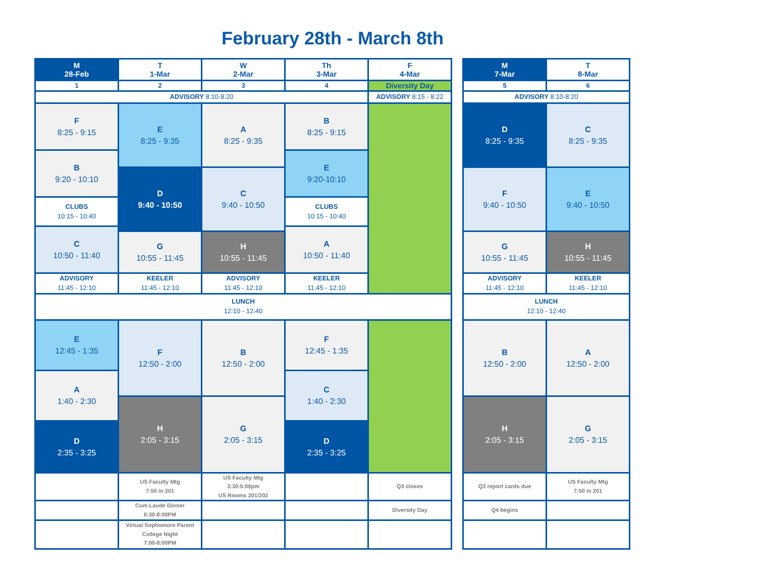February 28th - March 8th
| M 28-Feb | T 1-Mar | W 2-Mar | Th 3-Mar | F 4-Mar | | M 7-Mar | T 8-Mar |
| 1 | 2 | 3 | 4 | Diversity Day | | 5 | 6 |
| ADVISORY 8:10-8:20 | | | | ADVISORY 8:15 - 8:22 | | ADVISORY 8:10-8:20 | |
| F 8:25 - 9:15 | E 8:25 - 9:35 | A 8:25 - 9:35 | B 8:25 - 9:15 | | | D 8:25 - 9:35 | C 8:25 - 9:35 |
| B 9:20 - 10:10 | | | E 9:20-10:10 | | | | |
| | D 9:40 - 10:50 | C 9:40 - 10:50 | | | | F 9:40 - 10:50 | E 9:40 - 10:50 |
| CLUBS 10:15 - 10:40 | | | CLUBS 10:15 - 10:40 | | | | |
| C 10:50 - 11:40 | | | A 10:50 - 11:40 | | | | |
| | G 10:55 - 11:45 | H 10:55 - 11:45 | | | | G 10:55 - 11:45 | H 10:55 - 11:45 |
| ADVISORY 11:45 - 12:10 | KEELER 11:45 - 12:10 | ADVISORY 11:45 - 12:10 | KEELER 11:45 - 12:10 | | | ADVISORY 11:45 - 12:10 | KEELER 11:45 - 12:10 |
| LUNCH 12:10 - 12:40 | | | | | | LUNCH 12:10 - 12:40 | |
| E 12:45 - 1:35 | F 12:50 - 2:00 | B 12:50 - 2:00 | F 12:45 - 1:35 | | | B 12:50 - 2:00 | A 12:50 - 2:00 |
| A 1:40 - 2:30 | | | C 1:40 - 2:30 | | | | |
| | H 2:05 - 3:15 | G 2:05 - 3:15 | | | | H 2:05 - 3:15 | G 2:05 - 3:15 |
| D 2:35 - 3:25 | | | D 2:35 - 3:25 | | | | |
| | US Faculty Mtg 7:50 in 201 | US Faculty Mtg 3:30-5:00pm US Rooms 201/202 | | Q3 closes | | Q3 report cards due | US Faculty Mtg 7:50 in 201 |
| | Cum Laude Dinner 6:30-8:00PM | | | Diversity Day | | Q4 begins | |
| | Virtual Sophomore Parent College Night 7:00-8:00PM | | | | | | |